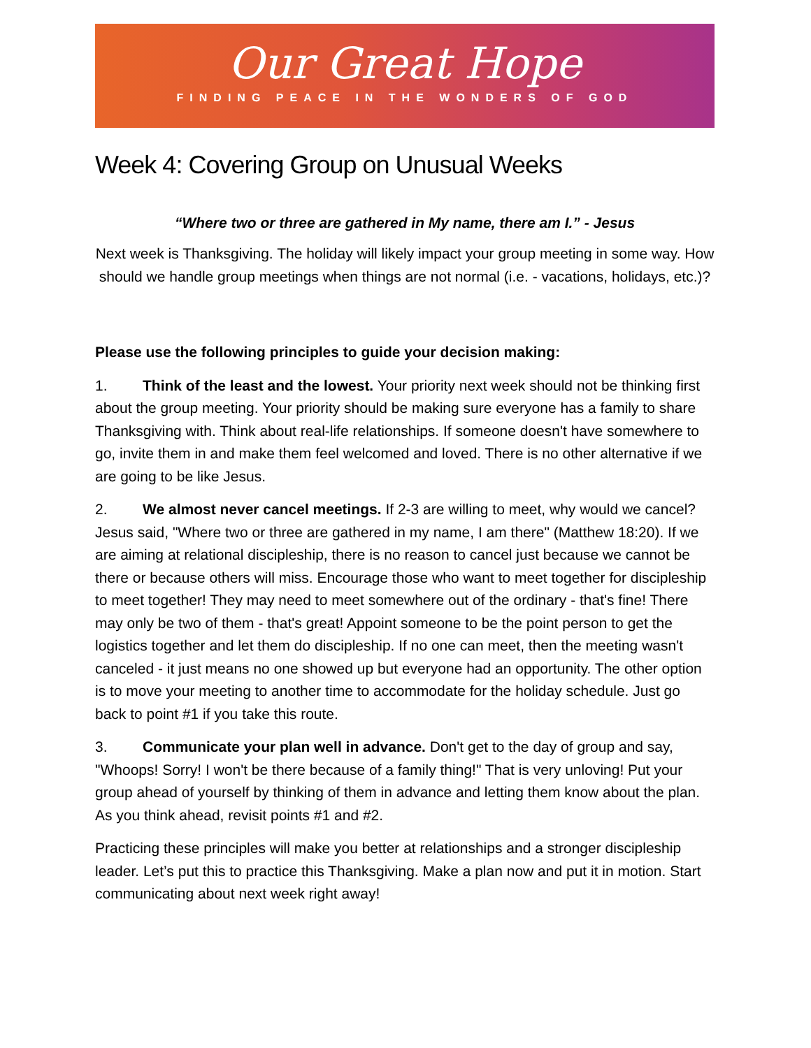Our Great Hope
FINDING PEACE IN THE WONDERS OF GOD
Week 4: Covering Group on Unusual Weeks
“Where two or three are gathered in My name, there am I.” - Jesus
Next week is Thanksgiving. The holiday will likely impact your group meeting in some way. How should we handle group meetings when things are not normal (i.e. - vacations, holidays, etc.)?
Please use the following principles to guide your decision making:
1. Think of the least and the lowest. Your priority next week should not be thinking first about the group meeting. Your priority should be making sure everyone has a family to share Thanksgiving with. Think about real-life relationships. If someone doesn't have somewhere to go, invite them in and make them feel welcomed and loved. There is no other alternative if we are going to be like Jesus.
2. We almost never cancel meetings. If 2-3 are willing to meet, why would we cancel? Jesus said, "Where two or three are gathered in my name, I am there" (Matthew 18:20). If we are aiming at relational discipleship, there is no reason to cancel just because we cannot be there or because others will miss. Encourage those who want to meet together for discipleship to meet together! They may need to meet somewhere out of the ordinary - that's fine! There may only be two of them - that's great! Appoint someone to be the point person to get the logistics together and let them do discipleship. If no one can meet, then the meeting wasn't canceled - it just means no one showed up but everyone had an opportunity. The other option is to move your meeting to another time to accommodate for the holiday schedule. Just go back to point #1 if you take this route.
3. Communicate your plan well in advance. Don't get to the day of group and say, "Whoops! Sorry! I won't be there because of a family thing!" That is very unloving! Put your group ahead of yourself by thinking of them in advance and letting them know about the plan. As you think ahead, revisit points #1 and #2.
Practicing these principles will make you better at relationships and a stronger discipleship leader. Let’s put this to practice this Thanksgiving. Make a plan now and put it in motion. Start communicating about next week right away!